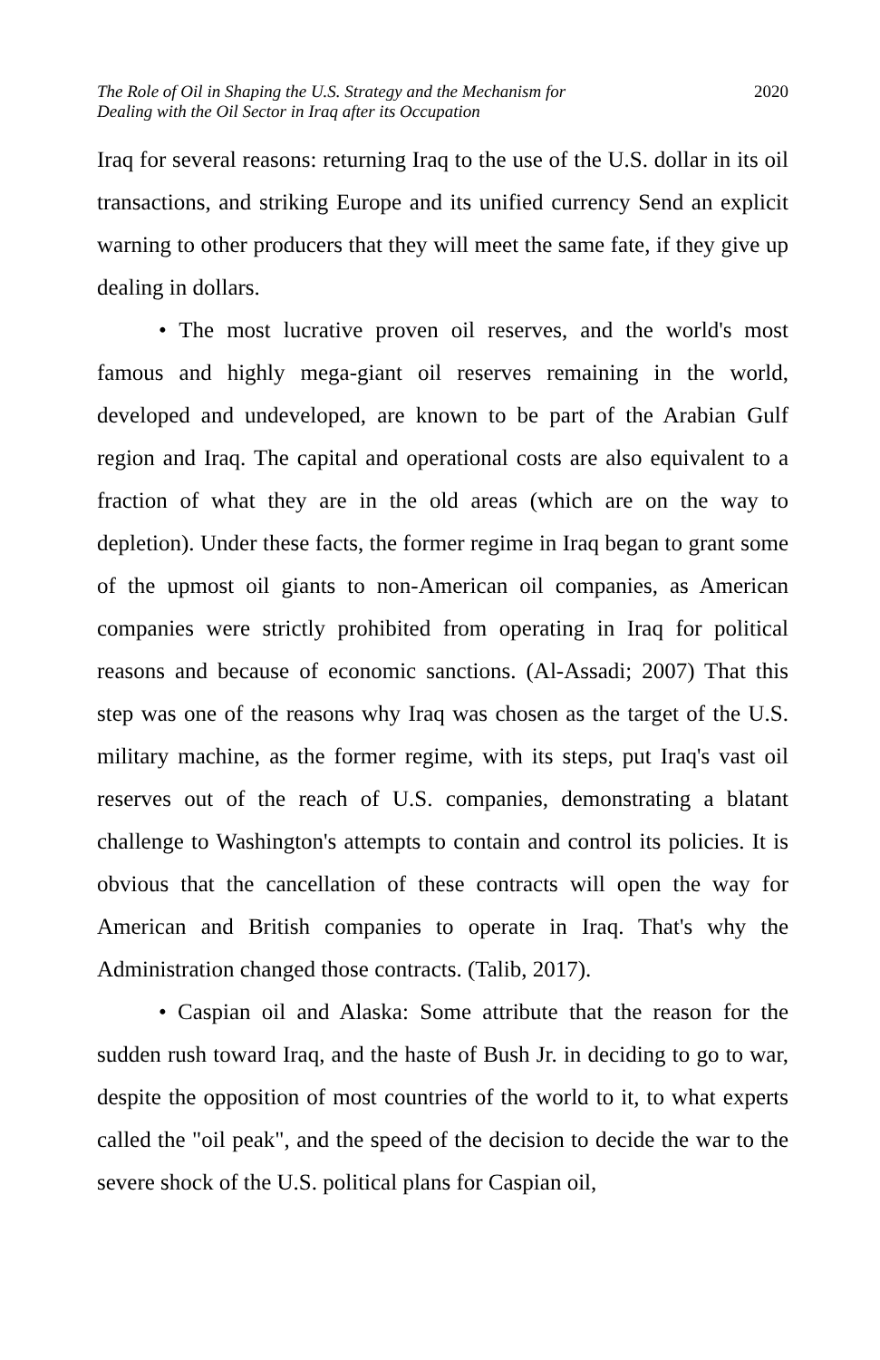The Role of Oil in Shaping the U.S. Strategy and the Mechanism for
Dealing with the Oil Sector in Iraq after its Occupation
2020
Iraq for several reasons: returning Iraq to the use of the U.S. dollar in its oil transactions, and striking Europe and its unified currency Send an explicit warning to other producers that they will meet the same fate, if they give up dealing in dollars.
• The most lucrative proven oil reserves, and the world's most famous and highly mega-giant oil reserves remaining in the world, developed and undeveloped, are known to be part of the Arabian Gulf region and Iraq. The capital and operational costs are also equivalent to a fraction of what they are in the old areas (which are on the way to depletion). Under these facts, the former regime in Iraq began to grant some of the upmost oil giants to non-American oil companies, as American companies were strictly prohibited from operating in Iraq for political reasons and because of economic sanctions. (Al-Assadi; 2007) That this step was one of the reasons why Iraq was chosen as the target of the U.S. military machine, as the former regime, with its steps, put Iraq's vast oil reserves out of the reach of U.S. companies, demonstrating a blatant challenge to Washington's attempts to contain and control its policies. It is obvious that the cancellation of these contracts will open the way for American and British companies to operate in Iraq. That's why the Administration changed those contracts. (Talib, 2017).
• Caspian oil and Alaska: Some attribute that the reason for the sudden rush toward Iraq, and the haste of Bush Jr. in deciding to go to war, despite the opposition of most countries of the world to it, to what experts called the "oil peak", and the speed of the decision to decide the war to the severe shock of the U.S. political plans for Caspian oil,